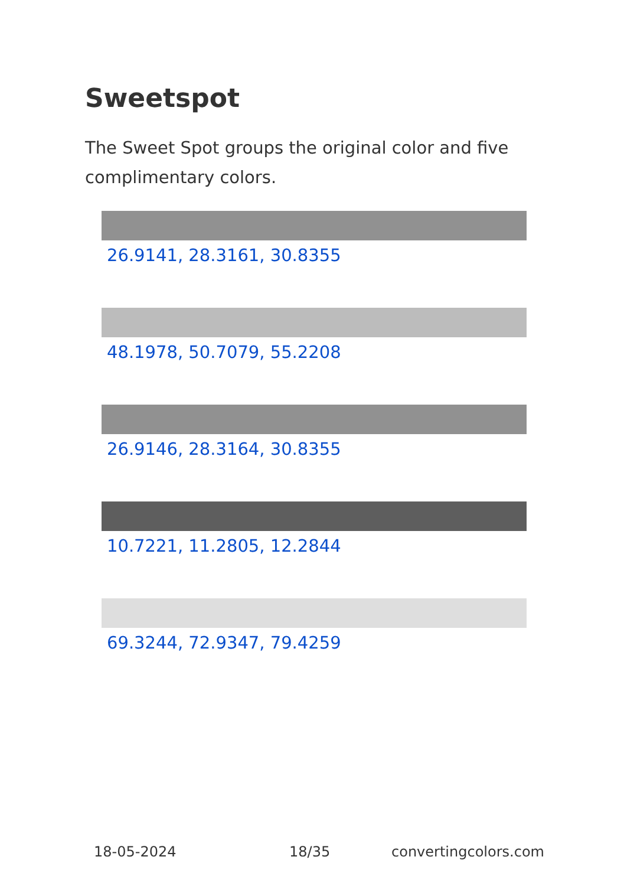Sweetspot
The Sweet Spot groups the original color and five complimentary colors.
26.9141, 28.3161, 30.8355
48.1978, 50.7079, 55.2208
26.9146, 28.3164, 30.8355
10.7221, 11.2805, 12.2844
69.3244, 72.9347, 79.4259
18-05-2024 18/35 convertingcolors.com